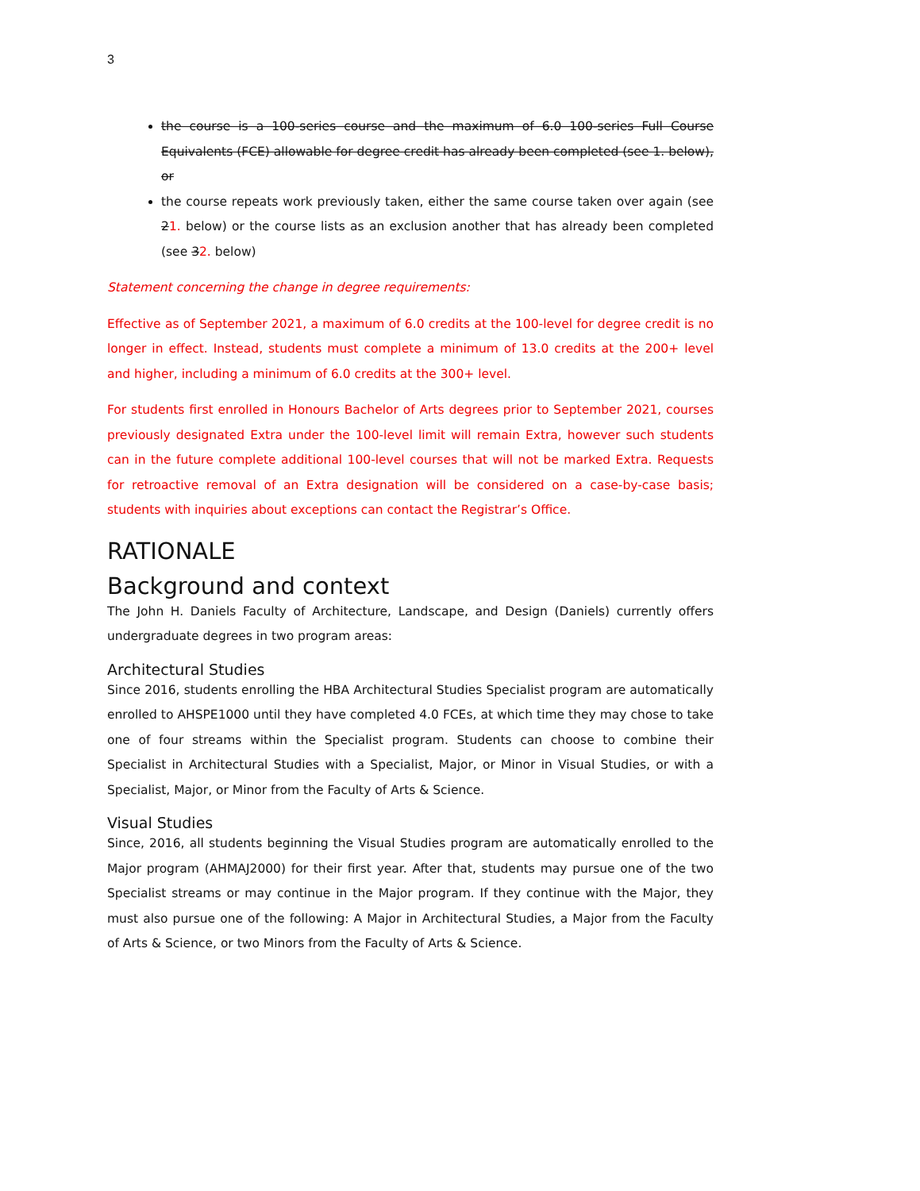3
the course is a 100-series course and the maximum of 6.0 100-series Full Course Equivalents (FCE) allowable for degree credit has already been completed (see 1. below), or
the course repeats work previously taken, either the same course taken over again (see 21. below) or the course lists as an exclusion another that has already been completed (see 32. below)
Statement concerning the change in degree requirements:
Effective as of September 2021, a maximum of 6.0 credits at the 100-level for degree credit is no longer in effect. Instead, students must complete a minimum of 13.0 credits at the 200+ level and higher, including a minimum of 6.0 credits at the 300+ level.
For students first enrolled in Honours Bachelor of Arts degrees prior to September 2021, courses previously designated Extra under the 100-level limit will remain Extra, however such students can in the future complete additional 100-level courses that will not be marked Extra. Requests for retroactive removal of an Extra designation will be considered on a case-by-case basis; students with inquiries about exceptions can contact the Registrar’s Office.
RATIONALE
Background and context
The John H. Daniels Faculty of Architecture, Landscape, and Design (Daniels) currently offers undergraduate degrees in two program areas:
Architectural Studies
Since 2016, students enrolling the HBA Architectural Studies Specialist program are automatically enrolled to AHSPE1000 until they have completed 4.0 FCEs, at which time they may chose to take one of four streams within the Specialist program. Students can choose to combine their Specialist in Architectural Studies with a Specialist, Major, or Minor in Visual Studies, or with a Specialist, Major, or Minor from the Faculty of Arts & Science.
Visual Studies
Since, 2016, all students beginning the Visual Studies program are automatically enrolled to the Major program (AHMAJ2000) for their first year. After that, students may pursue one of the two Specialist streams or may continue in the Major program. If they continue with the Major, they must also pursue one of the following: A Major in Architectural Studies, a Major from the Faculty of Arts & Science, or two Minors from the Faculty of Arts & Science.